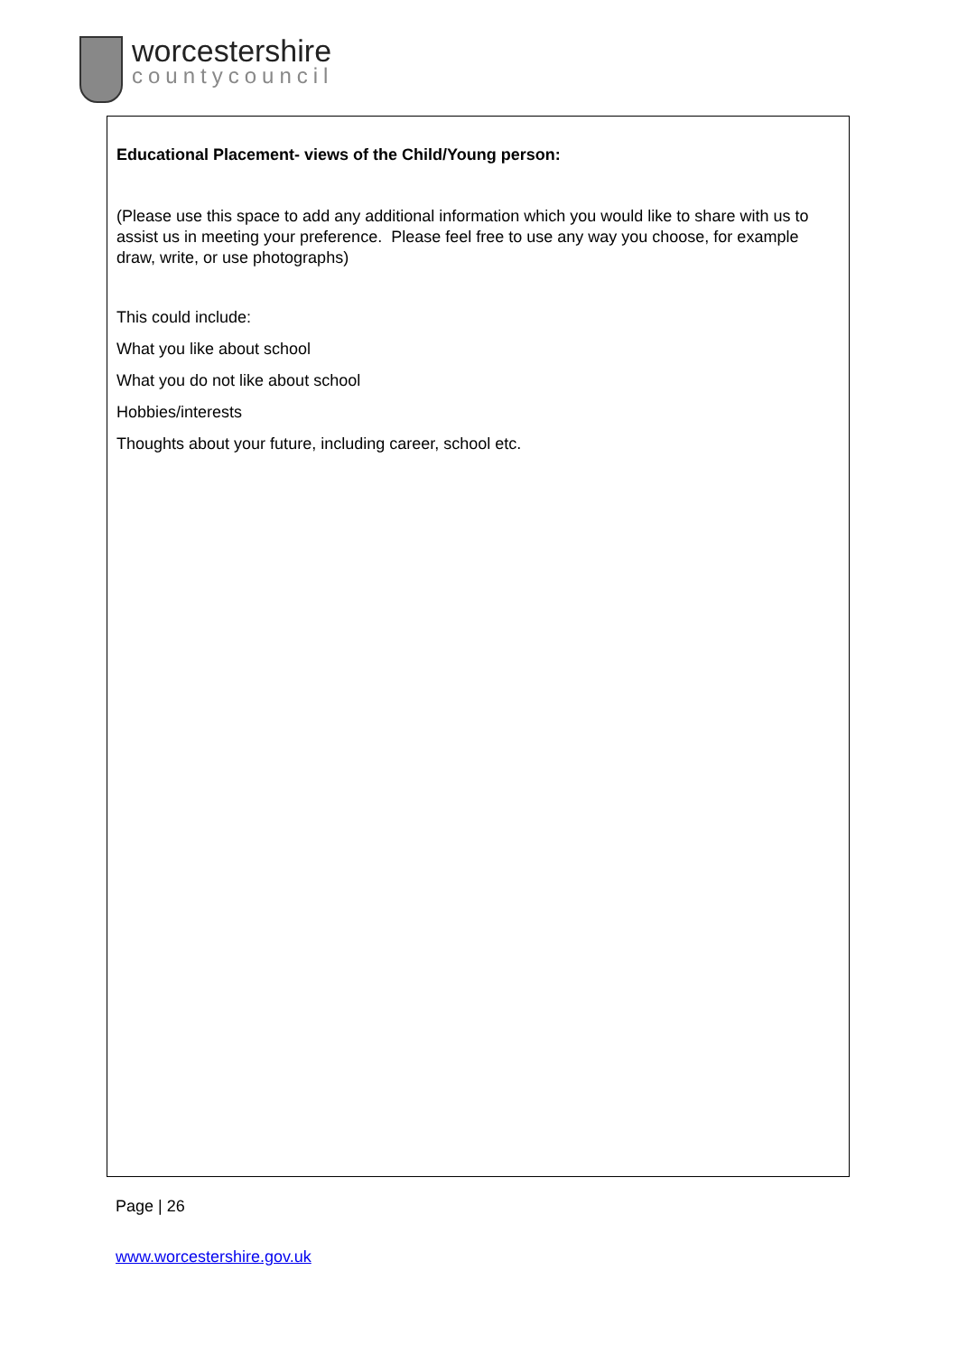worcestershire
countycouncil
Educational Placement- views of the Child/Young person:
(Please use this space to add any additional information which you would like to share with us to assist us in meeting your preference. Please feel free to use any way you choose, for example draw, write, or use photographs)
This could include:
What you like about school
What you do not like about school
Hobbies/interests
Thoughts about your future, including career, school etc.
Page | 26
www.worcestershire.gov.uk